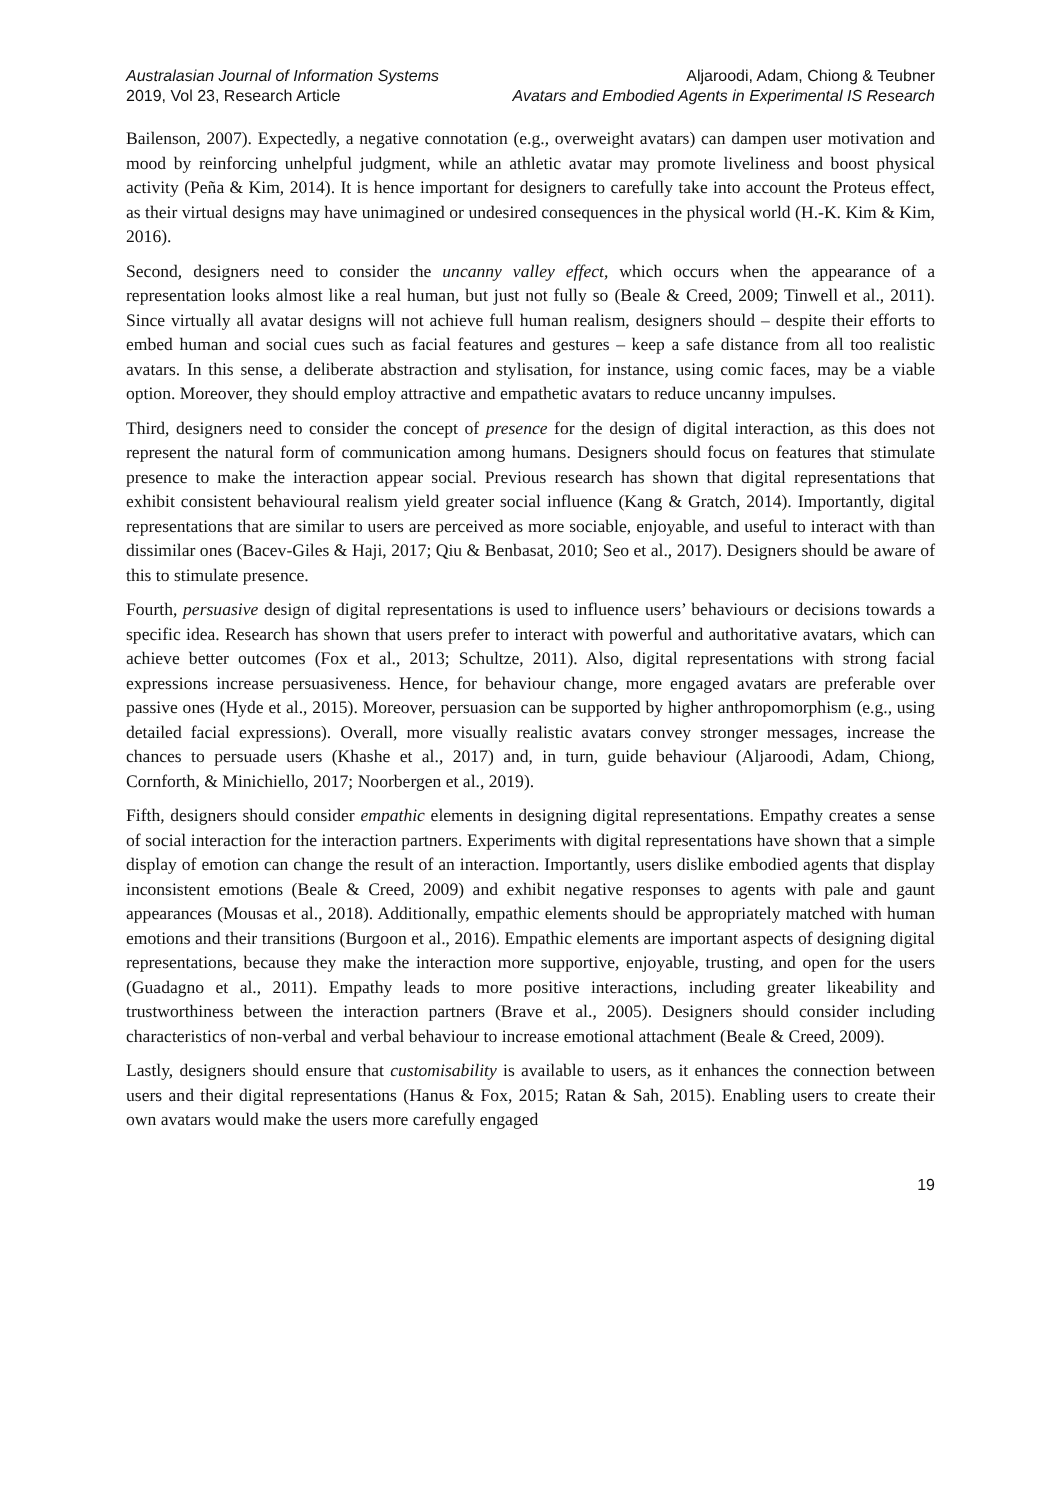Australasian Journal of Information Systems
2019, Vol 23, Research Article
Aljaroodi, Adam, Chiong & Teubner
Avatars and Embodied Agents in Experimental IS Research
Bailenson, 2007). Expectedly, a negative connotation (e.g., overweight avatars) can dampen user motivation and mood by reinforcing unhelpful judgment, while an athletic avatar may promote liveliness and boost physical activity (Peña & Kim, 2014). It is hence important for designers to carefully take into account the Proteus effect, as their virtual designs may have unimagined or undesired consequences in the physical world (H.-K. Kim & Kim, 2016).
Second, designers need to consider the uncanny valley effect, which occurs when the appearance of a representation looks almost like a real human, but just not fully so (Beale & Creed, 2009; Tinwell et al., 2011). Since virtually all avatar designs will not achieve full human realism, designers should – despite their efforts to embed human and social cues such as facial features and gestures – keep a safe distance from all too realistic avatars. In this sense, a deliberate abstraction and stylisation, for instance, using comic faces, may be a viable option. Moreover, they should employ attractive and empathetic avatars to reduce uncanny impulses.
Third, designers need to consider the concept of presence for the design of digital interaction, as this does not represent the natural form of communication among humans. Designers should focus on features that stimulate presence to make the interaction appear social. Previous research has shown that digital representations that exhibit consistent behavioural realism yield greater social influence (Kang & Gratch, 2014). Importantly, digital representations that are similar to users are perceived as more sociable, enjoyable, and useful to interact with than dissimilar ones (Bacev-Giles & Haji, 2017; Qiu & Benbasat, 2010; Seo et al., 2017). Designers should be aware of this to stimulate presence.
Fourth, persuasive design of digital representations is used to influence users’ behaviours or decisions towards a specific idea. Research has shown that users prefer to interact with powerful and authoritative avatars, which can achieve better outcomes (Fox et al., 2013; Schultze, 2011). Also, digital representations with strong facial expressions increase persuasiveness. Hence, for behaviour change, more engaged avatars are preferable over passive ones (Hyde et al., 2015). Moreover, persuasion can be supported by higher anthropomorphism (e.g., using detailed facial expressions). Overall, more visually realistic avatars convey stronger messages, increase the chances to persuade users (Khashe et al., 2017) and, in turn, guide behaviour (Aljaroodi, Adam, Chiong, Cornforth, & Minichiello, 2017; Noorbergen et al., 2019).
Fifth, designers should consider empathic elements in designing digital representations. Empathy creates a sense of social interaction for the interaction partners. Experiments with digital representations have shown that a simple display of emotion can change the result of an interaction. Importantly, users dislike embodied agents that display inconsistent emotions (Beale & Creed, 2009) and exhibit negative responses to agents with pale and gaunt appearances (Mousas et al., 2018). Additionally, empathic elements should be appropriately matched with human emotions and their transitions (Burgoon et al., 2016). Empathic elements are important aspects of designing digital representations, because they make the interaction more supportive, enjoyable, trusting, and open for the users (Guadagno et al., 2011). Empathy leads to more positive interactions, including greater likeability and trustworthiness between the interaction partners (Brave et al., 2005). Designers should consider including characteristics of non-verbal and verbal behaviour to increase emotional attachment (Beale & Creed, 2009).
Lastly, designers should ensure that customisability is available to users, as it enhances the connection between users and their digital representations (Hanus & Fox, 2015; Ratan & Sah, 2015). Enabling users to create their own avatars would make the users more carefully engaged
19